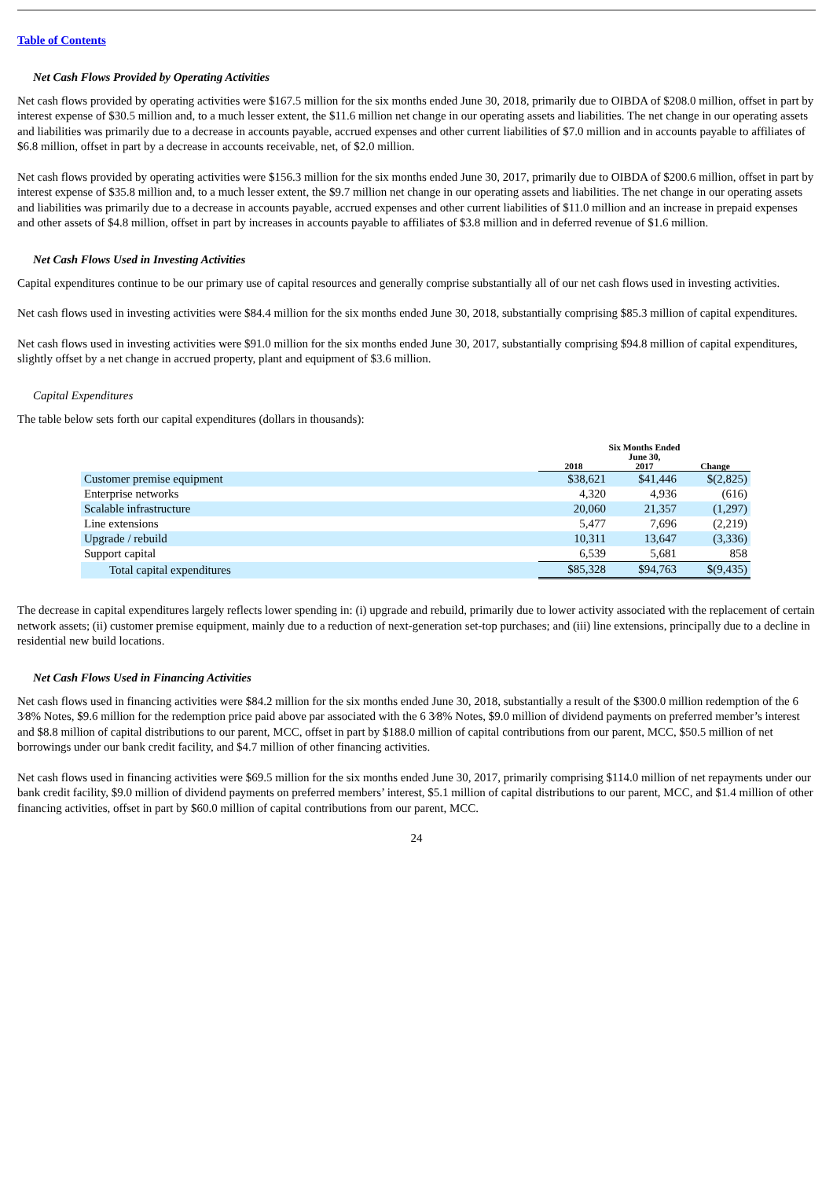Table of Contents
Net Cash Flows Provided by Operating Activities
Net cash flows provided by operating activities were $167.5 million for the six months ended June 30, 2018, primarily due to OIBDA of $208.0 million, offset in part by interest expense of $30.5 million and, to a much lesser extent, the $11.6 million net change in our operating assets and liabilities. The net change in our operating assets and liabilities was primarily due to a decrease in accounts payable, accrued expenses and other current liabilities of $7.0 million and in accounts payable to affiliates of $6.8 million, offset in part by a decrease in accounts receivable, net, of $2.0 million.
Net cash flows provided by operating activities were $156.3 million for the six months ended June 30, 2017, primarily due to OIBDA of $200.6 million, offset in part by interest expense of $35.8 million and, to a much lesser extent, the $9.7 million net change in our operating assets and liabilities. The net change in our operating assets and liabilities was primarily due to a decrease in accounts payable, accrued expenses and other current liabilities of $11.0 million and an increase in prepaid expenses and other assets of $4.8 million, offset in part by increases in accounts payable to affiliates of $3.8 million and in deferred revenue of $1.6 million.
Net Cash Flows Used in Investing Activities
Capital expenditures continue to be our primary use of capital resources and generally comprise substantially all of our net cash flows used in investing activities.
Net cash flows used in investing activities were $84.4 million for the six months ended June 30, 2018, substantially comprising $85.3 million of capital expenditures.
Net cash flows used in investing activities were $91.0 million for the six months ended June 30, 2017, substantially comprising $94.8 million of capital expenditures, slightly offset by a net change in accrued property, plant and equipment of $3.6 million.
Capital Expenditures
The table below sets forth our capital expenditures (dollars in thousands):
| | Six Months Ended June 30, | | |
| --- | --- | --- | --- |
| | 2018 | 2017 | Change |
| Customer premise equipment | $38,621 | $41,446 | $(2,825) |
| Enterprise networks | 4,320 | 4,936 | (616) |
| Scalable infrastructure | 20,060 | 21,357 | (1,297) |
| Line extensions | 5,477 | 7,696 | (2,219) |
| Upgrade / rebuild | 10,311 | 13,647 | (3,336) |
| Support capital | 6,539 | 5,681 | 858 |
| Total capital expenditures | $85,328 | $94,763 | $(9,435) |
The decrease in capital expenditures largely reflects lower spending in: (i) upgrade and rebuild, primarily due to lower activity associated with the replacement of certain network assets; (ii) customer premise equipment, mainly due to a reduction of next-generation set-top purchases; and (iii) line extensions, principally due to a decline in residential new build locations.
Net Cash Flows Used in Financing Activities
Net cash flows used in financing activities were $84.2 million for the six months ended June 30, 2018, substantially a result of the $300.0 million redemption of the 6 3⁄8% Notes, $9.6 million for the redemption price paid above par associated with the 6 3⁄8% Notes, $9.0 million of dividend payments on preferred member’s interest and $8.8 million of capital distributions to our parent, MCC, offset in part by $188.0 million of capital contributions from our parent, MCC, $50.5 million of net borrowings under our bank credit facility, and $4.7 million of other financing activities.
Net cash flows used in financing activities were $69.5 million for the six months ended June 30, 2017, primarily comprising $114.0 million of net repayments under our bank credit facility, $9.0 million of dividend payments on preferred members’ interest, $5.1 million of capital distributions to our parent, MCC, and $1.4 million of other financing activities, offset in part by $60.0 million of capital contributions from our parent, MCC.
24